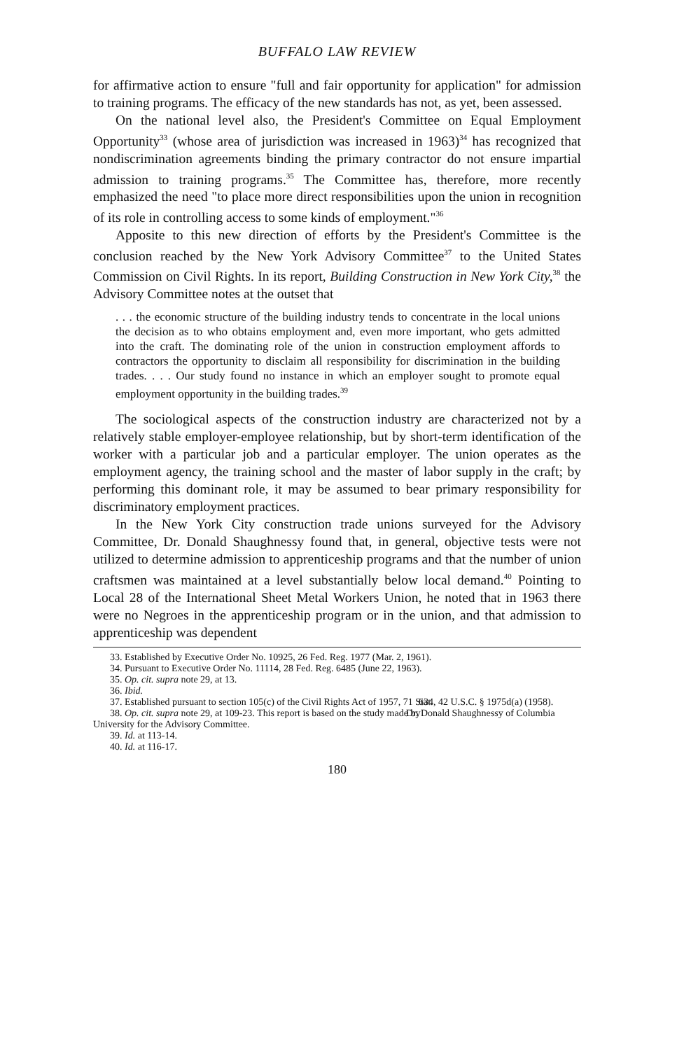BUFFALO LAW REVIEW
for affirmative action to ensure "full and fair opportunity for application" for admission to training programs. The efficacy of the new standards has not, as yet, been assessed.
On the national level also, the President's Committee on Equal Employment Opportunity<sup>33</sup> (whose area of jurisdiction was increased in 1963)<sup>34</sup> has recognized that nondiscrimination agreements binding the primary contractor do not ensure impartial admission to training programs.<sup>35</sup> The Committee has, therefore, more recently emphasized the need "to place more direct responsibilities upon the union in recognition of its role in controlling access to some kinds of employment."<sup>36</sup>
Apposite to this new direction of efforts by the President's Committee is the conclusion reached by the New York Advisory Committee<sup>37</sup> to the United States Commission on Civil Rights. In its report, Building Construction in New York City,<sup>38</sup> the Advisory Committee notes at the outset that
. . . the economic structure of the building industry tends to concentrate in the local unions the decision as to who obtains employment and, even more important, who gets admitted into the craft. The dominating role of the union in construction employment affords to contractors the opportunity to disclaim all responsibility for discrimination in the building trades. . . . Our study found no instance in which an employer sought to promote equal employment opportunity in the building trades.<sup>39</sup>
The sociological aspects of the construction industry are characterized not by a relatively stable employer-employee relationship, but by short-term identification of the worker with a particular job and a particular employer. The union operates as the employment agency, the training school and the master of labor supply in the craft; by performing this dominant role, it may be assumed to bear primary responsibility for discriminatory employment practices.
In the New York City construction trade unions surveyed for the Advisory Committee, Dr. Donald Shaughnessy found that, in general, objective tests were not utilized to determine admission to apprenticeship programs and that the number of union craftsmen was maintained at a level substantially below local demand.<sup>40</sup> Pointing to Local 28 of the International Sheet Metal Workers Union, he noted that in 1963 there were no Negroes in the apprenticeship program or in the union, and that admission to apprenticeship was dependent
33. Established by Executive Order No. 10925, 26 Fed. Reg. 1977 (Mar. 2, 1961).
34. Pursuant to Executive Order No. 11114, 28 Fed. Reg. 6485 (June 22, 1963).
35. Op. cit. supra note 29, at 13.
36. Ibid.
37. Established pursuant to section 105(c) of the Civil Rights Act of 1957, 71 Stat. 634, 42 U.S.C. § 1975d(a) (1958).
38. Op. cit. supra note 29, at 109-23. This report is based on the study made by Dr. Donald Shaughnessy of Columbia University for the Advisory Committee.
39. Id. at 113-14.
40. Id. at 116-17.
180